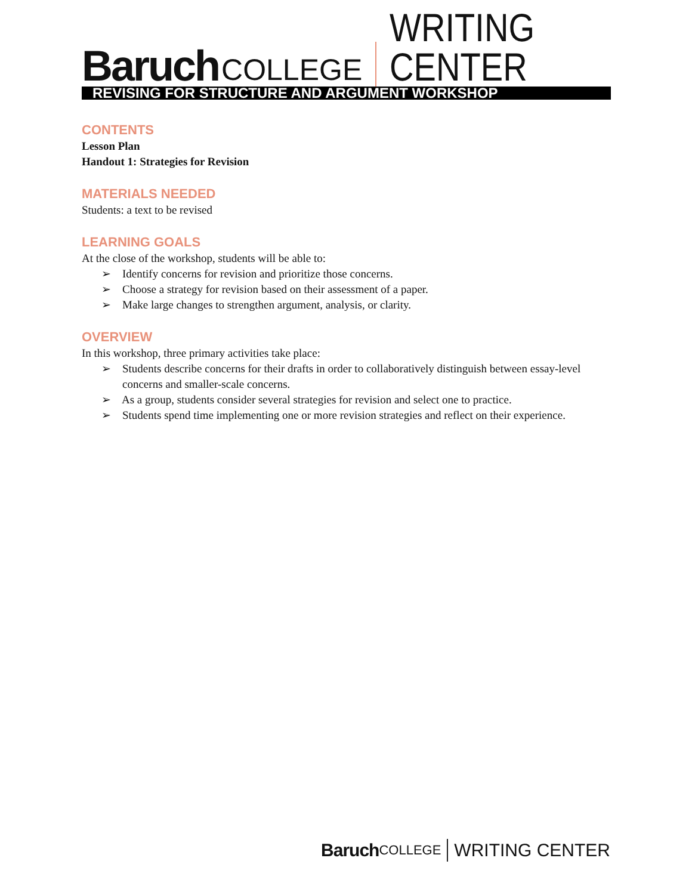Baruch COLLEGE WRITING CENTER
REVISING FOR STRUCTURE AND ARGUMENT WORKSHOP
CONTENTS
Lesson Plan
Handout 1: Strategies for Revision
MATERIALS NEEDED
Students: a text to be revised
LEARNING GOALS
At the close of the workshop, students will be able to:
➢ Identify concerns for revision and prioritize those concerns.
➢ Choose a strategy for revision based on their assessment of a paper.
➢ Make large changes to strengthen argument, analysis, or clarity.
OVERVIEW
In this workshop, three primary activities take place:
➢ Students describe concerns for their drafts in order to collaboratively distinguish between essay-level concerns and smaller-scale concerns.
➢ As a group, students consider several strategies for revision and select one to practice.
➢ Students spend time implementing one or more revision strategies and reflect on their experience.
Baruch COLLEGE WRITING CENTER